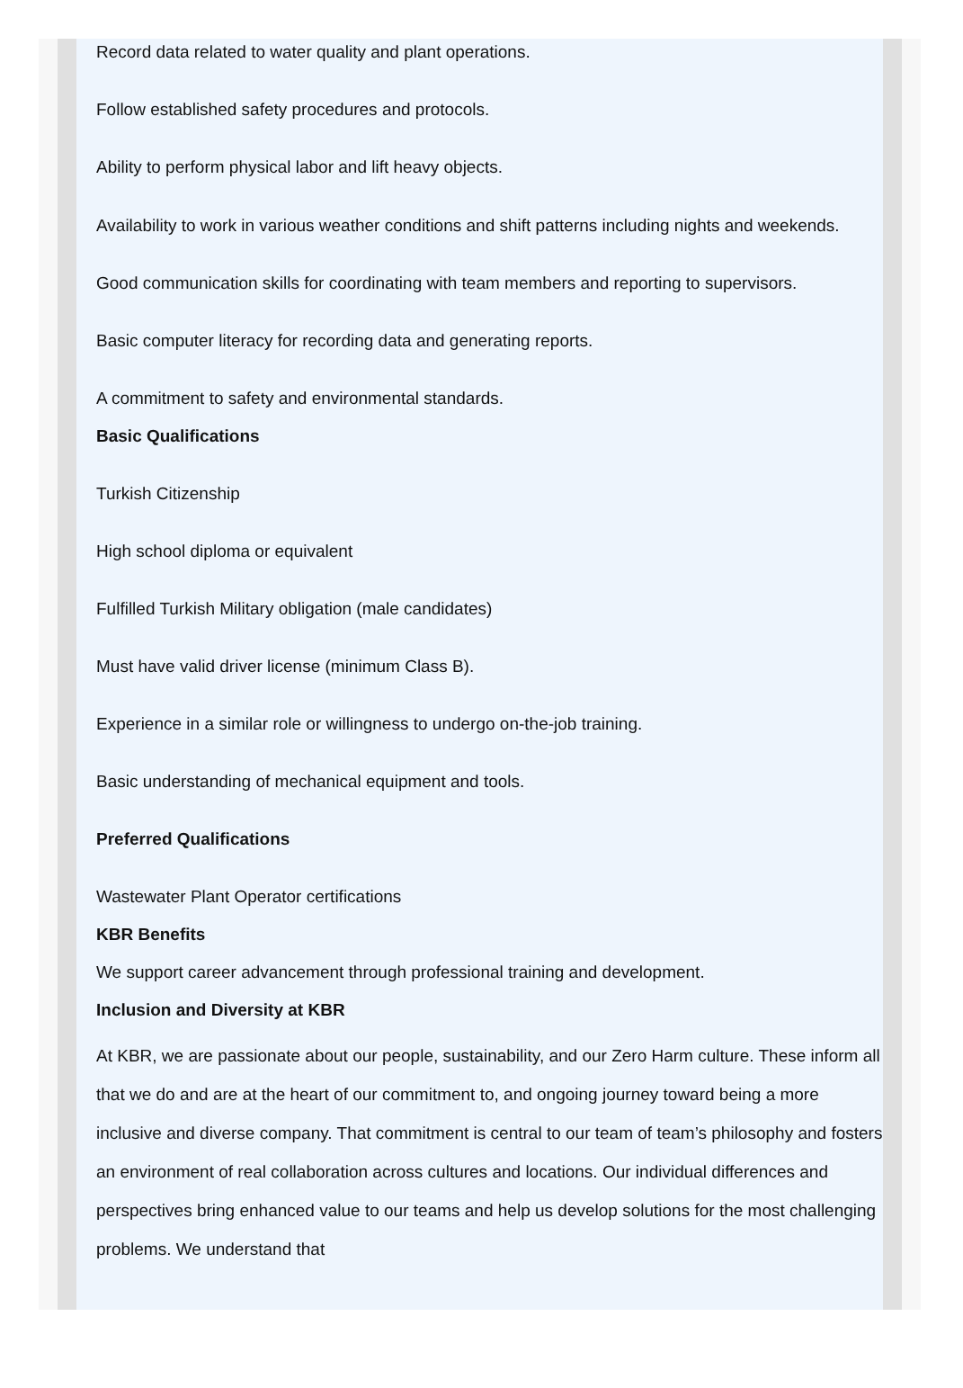Record data related to water quality and plant operations.
Follow established safety procedures and protocols.
Ability to perform physical labor and lift heavy objects.
Availability to work in various weather conditions and shift patterns including nights and weekends.
Good communication skills for coordinating with team members and reporting to supervisors.
Basic computer literacy for recording data and generating reports.
A commitment to safety and environmental standards.
Basic Qualifications
Turkish Citizenship
High school diploma or equivalent
Fulfilled Turkish Military obligation (male candidates)
Must have valid driver license (minimum Class B).
Experience in a similar role or willingness to undergo on-the-job training.
Basic understanding of mechanical equipment and tools.
Preferred Qualifications
Wastewater Plant Operator certifications
KBR Benefits
We support career advancement through professional training and development.
Inclusion and Diversity at KBR
At KBR, we are passionate about our people, sustainability, and our Zero Harm culture. These inform all that we do and are at the heart of our commitment to, and ongoing journey toward being a more inclusive and diverse company. That commitment is central to our team of team’s philosophy and fosters an environment of real collaboration across cultures and locations. Our individual differences and perspectives bring enhanced value to our teams and help us develop solutions for the most challenging problems. We understand that